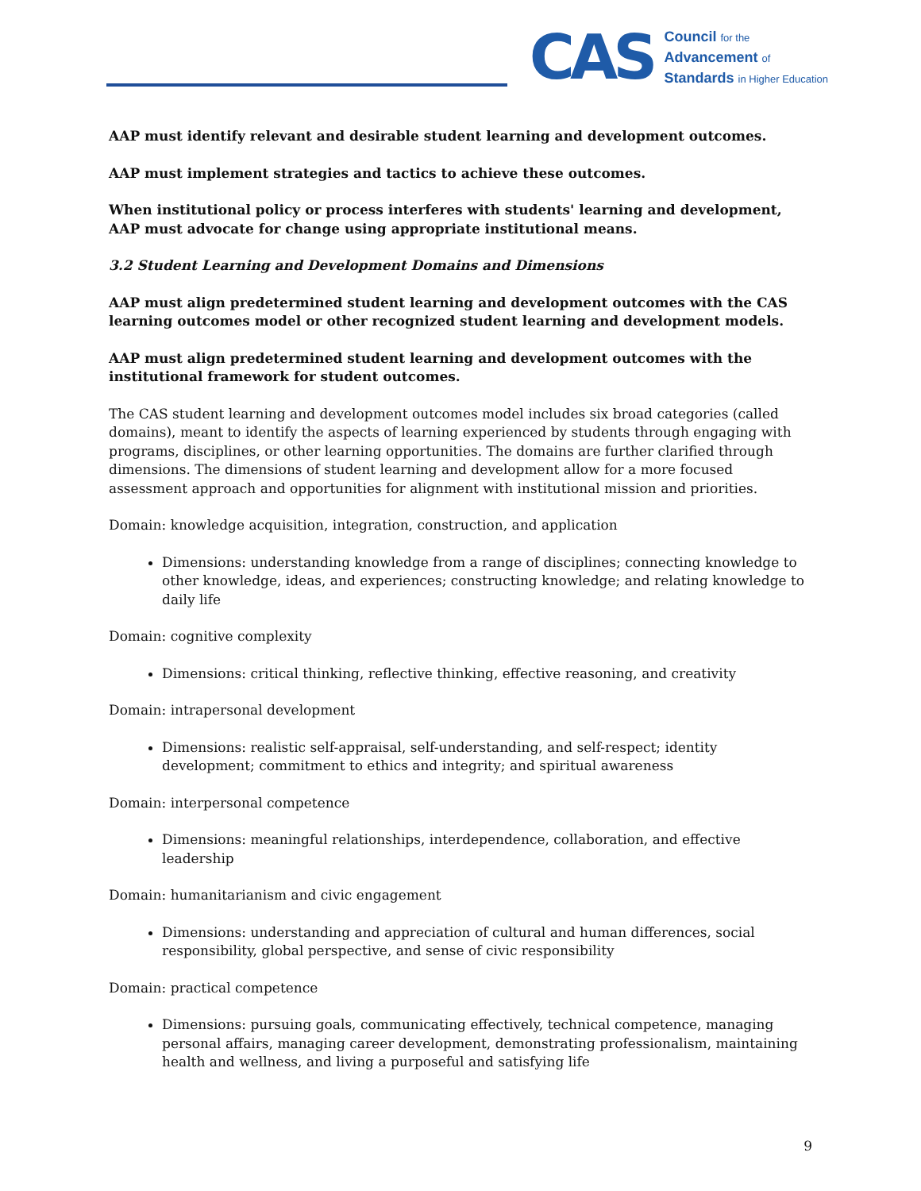CAS
Council for the
Advancement of
Standards in Higher Education
AAP must identify relevant and desirable student learning and development outcomes.
AAP must implement strategies and tactics to achieve these outcomes.
When institutional policy or process interferes with students' learning and development, AAP must advocate for change using appropriate institutional means.
3.2 Student Learning and Development Domains and Dimensions
AAP must align predetermined student learning and development outcomes with the CAS learning outcomes model or other recognized student learning and development models.
AAP must align predetermined student learning and development outcomes with the institutional framework for student outcomes.
The CAS student learning and development outcomes model includes six broad categories (called domains), meant to identify the aspects of learning experienced by students through engaging with programs, disciplines, or other learning opportunities. The domains are further clarified through dimensions. The dimensions of student learning and development allow for a more focused assessment approach and opportunities for alignment with institutional mission and priorities.
Domain: knowledge acquisition, integration, construction, and application
Dimensions: understanding knowledge from a range of disciplines; connecting knowledge to other knowledge, ideas, and experiences; constructing knowledge; and relating knowledge to daily life
Domain: cognitive complexity
Dimensions: critical thinking, reflective thinking, effective reasoning, and creativity
Domain: intrapersonal development
Dimensions: realistic self-appraisal, self-understanding, and self-respect; identity development; commitment to ethics and integrity; and spiritual awareness
Domain: interpersonal competence
Dimensions: meaningful relationships, interdependence, collaboration, and effective leadership
Domain: humanitarianism and civic engagement
Dimensions: understanding and appreciation of cultural and human differences, social responsibility, global perspective, and sense of civic responsibility
Domain: practical competence
Dimensions: pursuing goals, communicating effectively, technical competence, managing personal affairs, managing career development, demonstrating professionalism, maintaining health and wellness, and living a purposeful and satisfying life
9